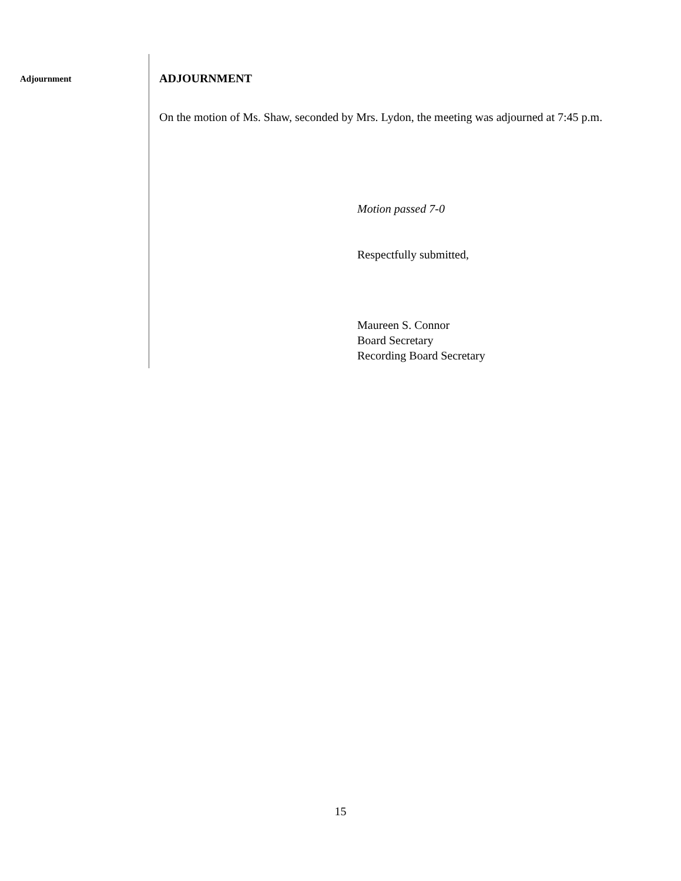Adjournment
ADJOURNMENT
On the motion of Ms. Shaw, seconded by Mrs. Lydon, the meeting was adjourned at 7:45 p.m.
Motion passed 7-0
Respectfully submitted,
Maureen S. Connor
Board Secretary
Recording Board Secretary
15